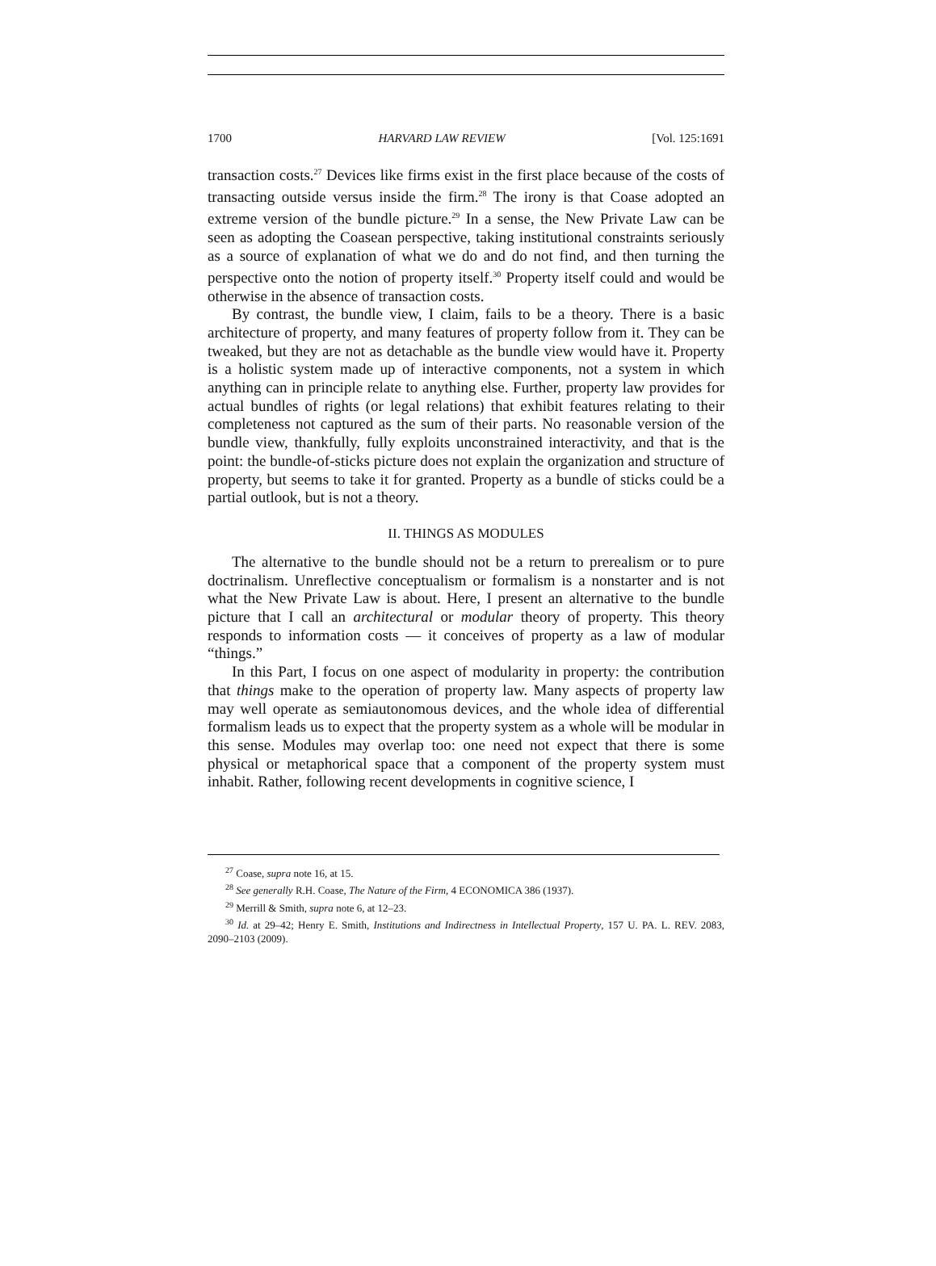1700 HARVARD LAW REVIEW [Vol. 125:1691
transaction costs.<sup>27</sup> Devices like firms exist in the first place because of the costs of transacting outside versus inside the firm.<sup>28</sup> The irony is that Coase adopted an extreme version of the bundle picture.<sup>29</sup> In a sense, the New Private Law can be seen as adopting the Coasean perspective, taking institutional constraints seriously as a source of explanation of what we do and do not find, and then turning the perspective onto the notion of property itself.<sup>30</sup> Property itself could and would be otherwise in the absence of transaction costs.
By contrast, the bundle view, I claim, fails to be a theory. There is a basic architecture of property, and many features of property follow from it. They can be tweaked, but they are not as detachable as the bundle view would have it. Property is a holistic system made up of interactive components, not a system in which anything can in principle relate to anything else. Further, property law provides for actual bundles of rights (or legal relations) that exhibit features relating to their completeness not captured as the sum of their parts. No reasonable version of the bundle view, thankfully, fully exploits unconstrained interactivity, and that is the point: the bundle-of-sticks picture does not explain the organization and structure of property, but seems to take it for granted. Property as a bundle of sticks could be a partial outlook, but is not a theory.
II. THINGS AS MODULES
The alternative to the bundle should not be a return to prerealism or to pure doctrinalism. Unreflective conceptualism or formalism is a nonstarter and is not what the New Private Law is about. Here, I present an alternative to the bundle picture that I call an architectural or modular theory of property. This theory responds to information costs — it conceives of property as a law of modular “things.”
In this Part, I focus on one aspect of modularity in property: the contribution that things make to the operation of property law. Many aspects of property law may well operate as semiautonomous devices, and the whole idea of differential formalism leads us to expect that the property system as a whole will be modular in this sense. Modules may overlap too: one need not expect that there is some physical or metaphorical space that a component of the property system must inhabit. Rather, following recent developments in cognitive science, I
<sup>27</sup> Coase, supra note 16, at 15.
<sup>28</sup> See generally R.H. Coase, The Nature of the Firm, 4 ECONOMICA 386 (1937).
<sup>29</sup> Merrill & Smith, supra note 6, at 12–23.
<sup>30</sup> Id. at 29–42; Henry E. Smith, Institutions and Indirectness in Intellectual Property, 157 U. PA. L. REV. 2083, 2090–2103 (2009).